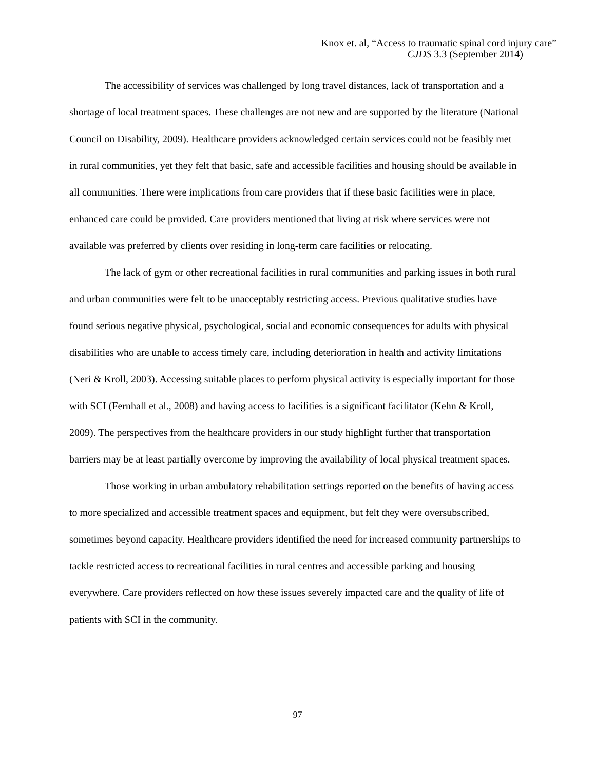Knox et. al, “Access to traumatic spinal cord injury care”
CJDS 3.3 (September 2014)
The accessibility of services was challenged by long travel distances, lack of transportation and a shortage of local treatment spaces. These challenges are not new and are supported by the literature (National Council on Disability, 2009). Healthcare providers acknowledged certain services could not be feasibly met in rural communities, yet they felt that basic, safe and accessible facilities and housing should be available in all communities. There were implications from care providers that if these basic facilities were in place, enhanced care could be provided. Care providers mentioned that living at risk where services were not available was preferred by clients over residing in long-term care facilities or relocating.
The lack of gym or other recreational facilities in rural communities and parking issues in both rural and urban communities were felt to be unacceptably restricting access. Previous qualitative studies have found serious negative physical, psychological, social and economic consequences for adults with physical disabilities who are unable to access timely care, including deterioration in health and activity limitations (Neri & Kroll, 2003). Accessing suitable places to perform physical activity is especially important for those with SCI (Fernhall et al., 2008) and having access to facilities is a significant facilitator (Kehn & Kroll, 2009). The perspectives from the healthcare providers in our study highlight further that transportation barriers may be at least partially overcome by improving the availability of local physical treatment spaces.
Those working in urban ambulatory rehabilitation settings reported on the benefits of having access to more specialized and accessible treatment spaces and equipment, but felt they were oversubscribed, sometimes beyond capacity. Healthcare providers identified the need for increased community partnerships to tackle restricted access to recreational facilities in rural centres and accessible parking and housing everywhere. Care providers reflected on how these issues severely impacted care and the quality of life of patients with SCI in the community.
97